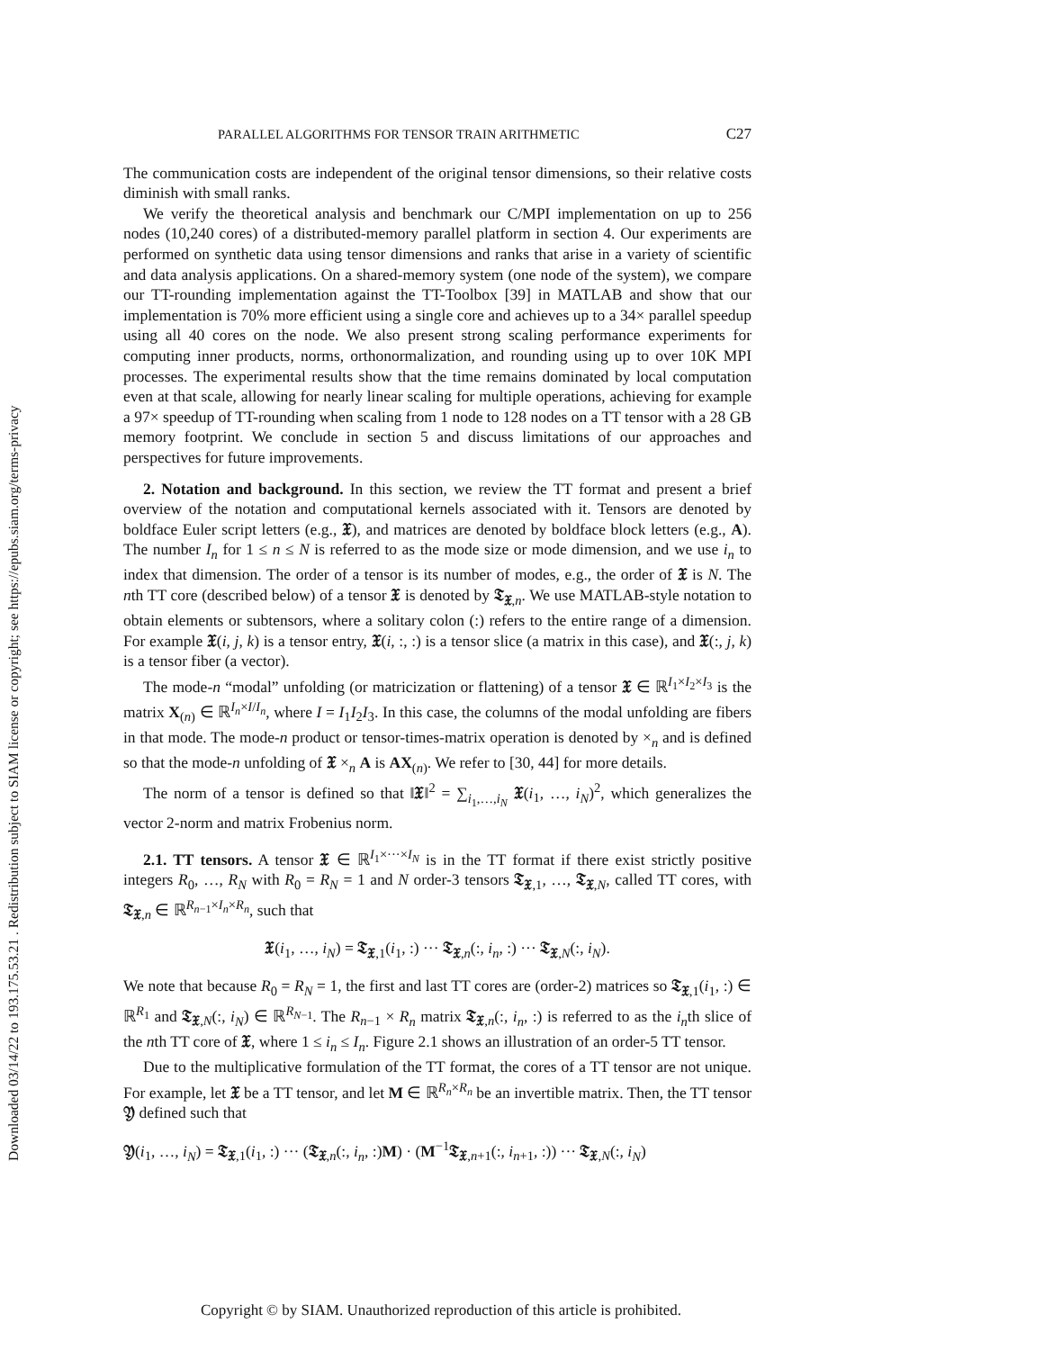Downloaded 03/14/22 to 193.175.53.21 . Redistribution subject to SIAM license or copyright; see https://epubs.siam.org/terms-privacy
PARALLEL ALGORITHMS FOR TENSOR TRAIN ARITHMETIC C27
The communication costs are independent of the original tensor dimensions, so their relative costs diminish with small ranks.
We verify the theoretical analysis and benchmark our C/MPI implementation on up to 256 nodes (10,240 cores) of a distributed-memory parallel platform in section 4. Our experiments are performed on synthetic data using tensor dimensions and ranks that arise in a variety of scientific and data analysis applications. On a shared-memory system (one node of the system), we compare our TT-rounding implementation against the TT-Toolbox [39] in MATLAB and show that our implementation is 70% more efficient using a single core and achieves up to a 34× parallel speedup using all 40 cores on the node. We also present strong scaling performance experiments for computing inner products, norms, orthonormalization, and rounding using up to over 10K MPI processes. The experimental results show that the time remains dominated by local computation even at that scale, allowing for nearly linear scaling for multiple operations, achieving for example a 97× speedup of TT-rounding when scaling from 1 node to 128 nodes on a TT tensor with a 28 GB memory footprint. We conclude in section 5 and discuss limitations of our approaches and perspectives for future improvements.
2. Notation and background. In this section, we review the TT format and present a brief overview of the notation and computational kernels associated with it. Tensors are denoted by boldface Euler script letters (e.g., 𝔛), and matrices are denoted by boldface block letters (e.g., A). The number I<sub>n</sub> for 1 ≤ n ≤ N is referred to as the mode size or mode dimension, and we use i<sub>n</sub> to index that dimension. The order of a tensor is its number of modes, e.g., the order of 𝔛 is N. The nth TT core (described below) of a tensor 𝔛 is denoted by 𝔗<sub>𝔛,n</sub>. We use MATLAB-style notation to obtain elements or subtensors, where a solitary colon (:) refers to the entire range of a dimension. For example 𝔛(i, j, k) is a tensor entry, 𝔛(i, :, :) is a tensor slice (a matrix in this case), and 𝔛(:, j, k) is a tensor fiber (a vector).
The mode-n “modal” unfolding (or matricization or flattening) of a tensor 𝔛 ∈ ℝ<sup>I<sub>1</sub>×I<sub>2</sub>×I<sub>3</sub></sup> is the matrix X<sub>(n)</sub> ∈ ℝ<sup>I<sub>n</sub>×I/I<sub>n</sub></sup>, where I = I<sub>1</sub>I<sub>2</sub>I<sub>3</sub>. In this case, the columns of the modal unfolding are fibers in that mode. The mode-n product or tensor-times-matrix operation is denoted by ×<sub>n</sub> and is defined so that the mode-n unfolding of 𝔛 ×<sub>n</sub> A is AX<sub>(n)</sub>. We refer to [30, 44] for more details.
The norm of a tensor is defined so that ‖𝔛‖<sup>2</sup> = ∑<sub>i<sub>1</sub>,…,i<sub>N</sub></sub> 𝔛(i<sub>1</sub>, …, i<sub>N</sub>)<sup>2</sup>, which generalizes the vector 2-norm and matrix Frobenius norm.
2.1. TT tensors. A tensor 𝔛 ∈ ℝ<sup>I<sub>1</sub>×···×I<sub>N</sub></sup> is in the TT format if there exist strictly positive integers R<sub>0</sub>, …, R<sub>N</sub> with R<sub>0</sub> = R<sub>N</sub> = 1 and N order-3 tensors 𝔗<sub>𝔛,1</sub>, …, 𝔗<sub>𝔛,N</sub>, called TT cores, with 𝔗<sub>𝔛,n</sub> ∈ ℝ<sup>R<sub>n−1</sub>×I<sub>n</sub>×R<sub>n</sub></sup>, such that
𝔛(i<sub>1</sub>, …, i<sub>N</sub>) = 𝔗<sub>𝔛,1</sub>(i<sub>1</sub>, :) ··· 𝔗<sub>𝔛,n</sub>(:, i<sub>n</sub>, :) ··· 𝔗<sub>𝔛,N</sub>(:, i<sub>N</sub>).
We note that because R<sub>0</sub> = R<sub>N</sub> = 1, the first and last TT cores are (order-2) matrices so 𝔗<sub>𝔛,1</sub>(i<sub>1</sub>, :) ∈ ℝ<sup>R<sub>1</sub></sup> and 𝔗<sub>𝔛,N</sub>(:, i<sub>N</sub>) ∈ ℝ<sup>R<sub>N−1</sub></sup>. The R<sub>n−1</sub> × R<sub>n</sub> matrix 𝔗<sub>𝔛,n</sub>(:, i<sub>n</sub>, :) is referred to as the i<sub>n</sub>th slice of the nth TT core of 𝔛, where 1 ≤ i<sub>n</sub> ≤ I<sub>n</sub>. Figure 2.1 shows an illustration of an order-5 TT tensor.
Due to the multiplicative formulation of the TT format, the cores of a TT tensor are not unique. For example, let 𝔛 be a TT tensor, and let M ∈ ℝ<sup>R<sub>n</sub>×R<sub>n</sub></sup> be an invertible matrix. Then, the TT tensor 𝔜 defined such that
𝔜(i<sub>1</sub>, …, i<sub>N</sub>) = 𝔗<sub>𝔛,1</sub>(i<sub>1</sub>, :) ··· (𝔗<sub>𝔛,n</sub>(:, i<sub>n</sub>, :)M) · (M<sup>−1</sup>𝔗<sub>𝔛,n+1</sub>(:, i<sub>n+1</sub>, :)) ··· 𝔗<sub>𝔛,N</sub>(:, i<sub>N</sub>)
Copyright © by SIAM. Unauthorized reproduction of this article is prohibited.